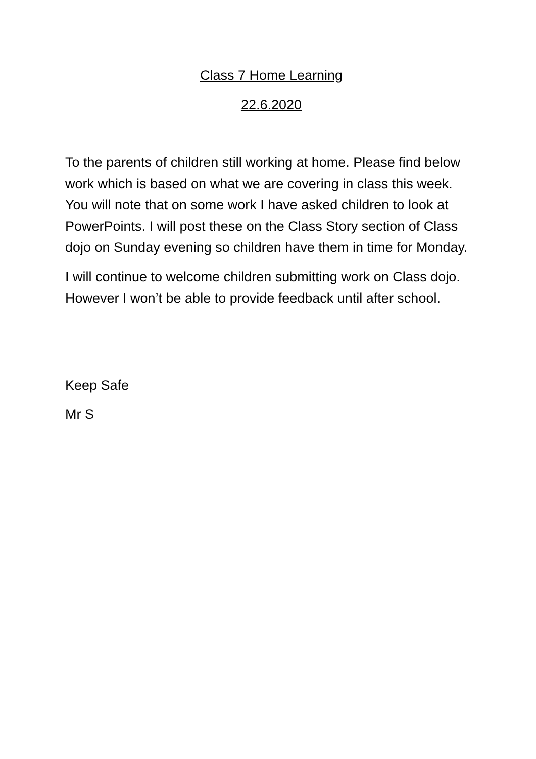Class 7 Home Learning
22.6.2020
To the parents of children still working at home. Please find below work which is based on what we are covering in class this week. You will note that on some work I have asked children to look at PowerPoints. I will post these on the Class Story section of Class dojo on Sunday evening so children have them in time for Monday.
I will continue to welcome children submitting work on Class dojo. However I won’t be able to provide feedback until after school.
Keep Safe
Mr S